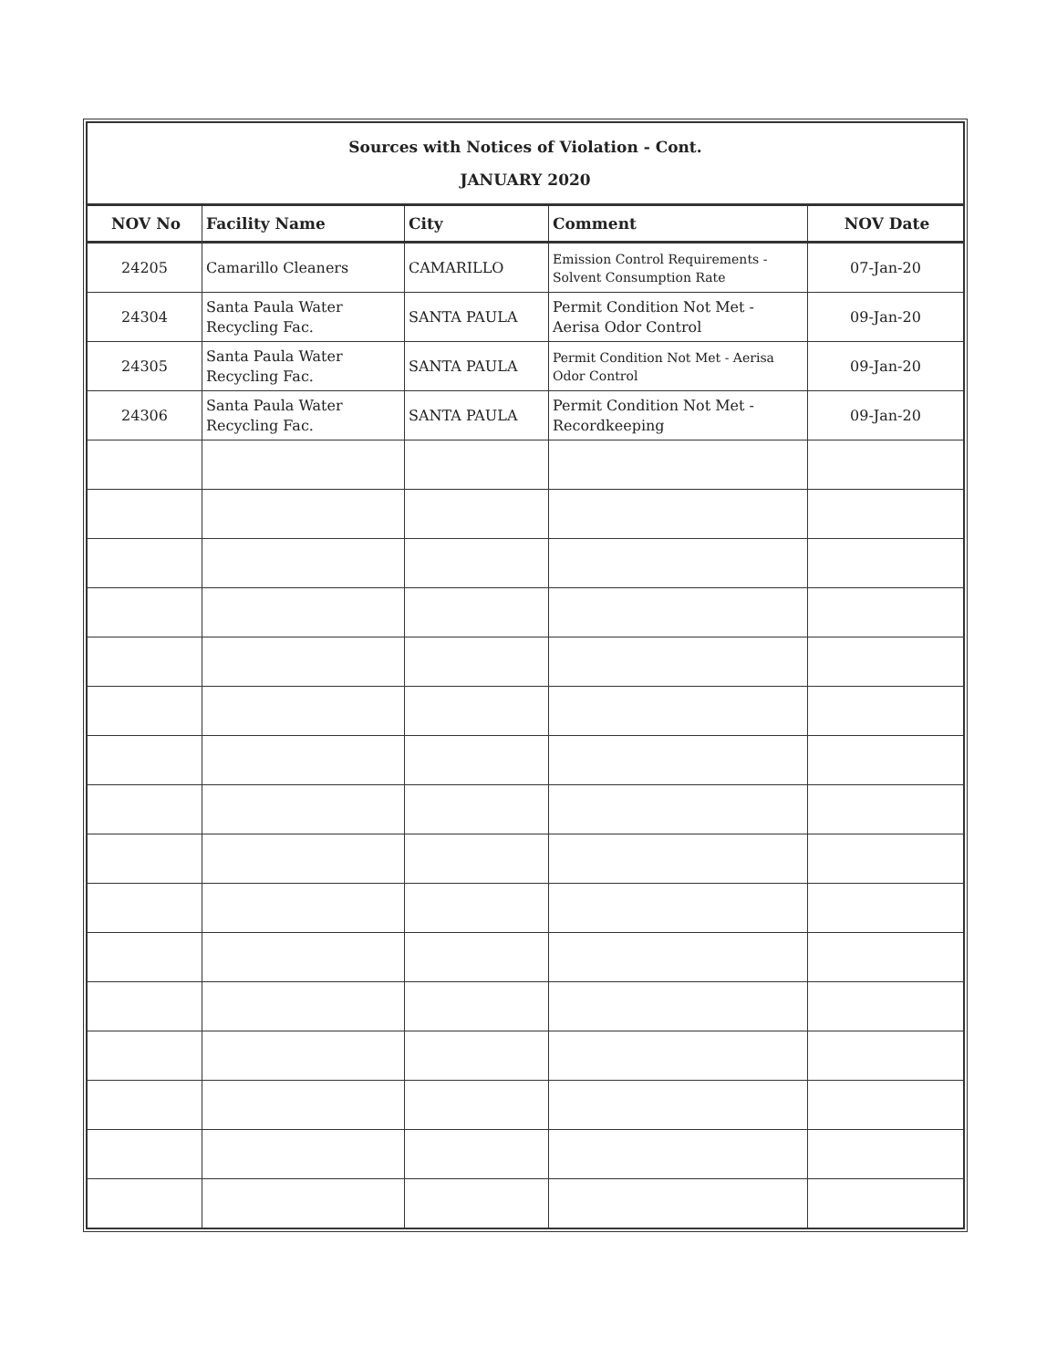| Sources with Notices of Violation - Cont. JANUARY 2020 | | | | |
| NOV No | Facility Name | City | Comment | NOV Date |
| 24205 | Camarillo Cleaners | CAMARILLO | Emission Control Requirements - Solvent Consumption Rate | 07-Jan-20 |
| 24304 | Santa Paula Water Recycling Fac. | SANTA PAULA | Permit Condition Not Met - Aerisa Odor Control | 09-Jan-20 |
| 24305 | Santa Paula Water Recycling Fac. | SANTA PAULA | Permit Condition Not Met - Aerisa Odor Control | 09-Jan-20 |
| 24306 | Santa Paula Water Recycling Fac. | SANTA PAULA | Permit Condition Not Met - Recordkeeping | 09-Jan-20 |